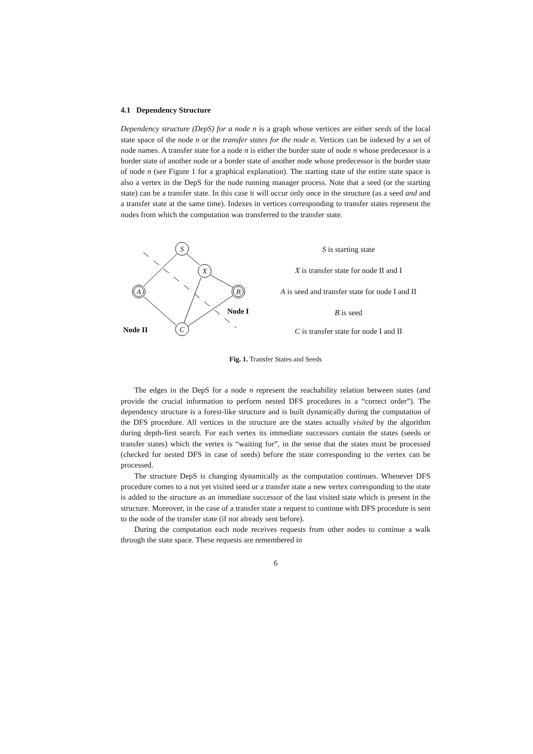4.1 Dependency Structure
Dependency structure (DepS) for a node n is a graph whose vertices are either seeds of the local state space of the node n or the transfer states for the node n. Vertices can be indexed by a set of node names. A transfer state for a node n is either the border state of node n whose predecessor is a border state of another node or a border state of another node whose predecessor is the border state of node n (see Figure 1 for a graphical explanation). The starting state of the entire state space is also a vertex in the DepS for the node running manager process. Note that a seed (or the starting state) can be a transfer state. In this case it will occur only once in the structure (as a seed and and a transfer state at the same time). Indexes in vertices corresponding to transfer states represent the nodes from which the computation was transferred to the transfer state.
S
X
A
B
C
Node I
Node II
S is starting state
X is transfer state for node II and I
A is seed and transfer state for node I and II
B is seed
C is transfer state for node I and II
Fig. 1. Transfer States and Seeds
The edges in the DepS for a node n represent the reachability relation between states (and provide the crucial information to perform nested DFS procedures in a “correct order”). The dependency structure is a forest-like structure and is built dynamically during the computation of the DFS procedure. All vertices in the structure are the states actually visited by the algorithm during depth-first search. For each vertex its immediate successors contain the states (seeds or transfer states) which the vertex is “waiting for”, in the sense that the states must be processed (checked for nested DFS in case of seeds) before the state corresponding to the vertex can be processed.
The structure DepS is changing dynamically as the computation continues. Whenever DFS procedure comes to a not yet visited seed or a transfer state a new vertex corresponding to the state is added to the structure as an immediate successor of the last visited state which is present in the structure. Moreover, in the case of a transfer state a request to continue with DFS procedure is sent to the node of the transfer state (if not already sent before).
During the computation each node receives requests from other nodes to continue a walk through the state space. These requests are remembered in
6